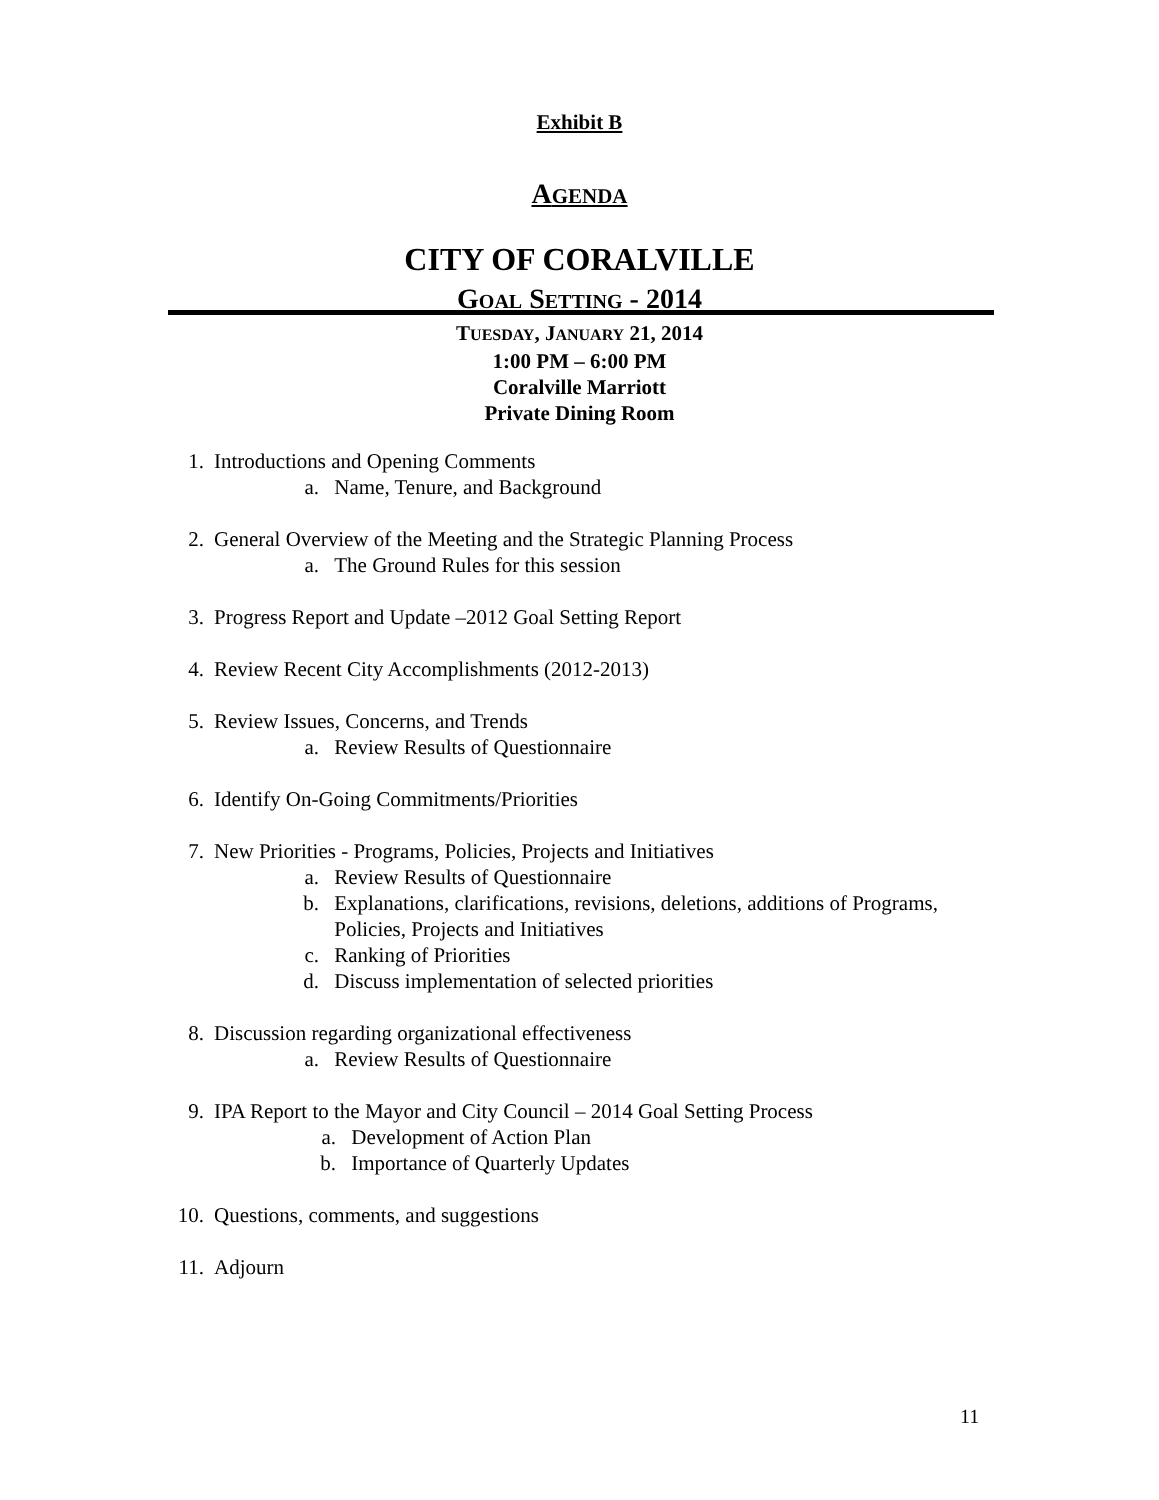Exhibit B
AGENDA
CITY OF CORALVILLE
GOAL SETTING - 2014
TUESDAY, JANUARY 21, 2014
1:00 PM – 6:00 PM
Coralville Marriott
Private Dining Room
1. Introductions and Opening Comments
a. Name, Tenure, and Background
2. General Overview of the Meeting and the Strategic Planning Process
a. The Ground Rules for this session
3. Progress Report and Update –2012 Goal Setting Report
4. Review Recent City Accomplishments (2012-2013)
5. Review Issues, Concerns, and Trends
a. Review Results of Questionnaire
6. Identify On-Going Commitments/Priorities
7. New Priorities - Programs, Policies, Projects and Initiatives
a. Review Results of Questionnaire
b. Explanations, clarifications, revisions, deletions, additions of Programs,
Policies, Projects and Initiatives
c. Ranking of Priorities
d. Discuss implementation of selected priorities
8. Discussion regarding organizational effectiveness
a. Review Results of Questionnaire
9. IPA Report to the Mayor and City Council – 2014 Goal Setting Process
a. Development of Action Plan
b. Importance of Quarterly Updates
10. Questions, comments, and suggestions
11. Adjourn
11